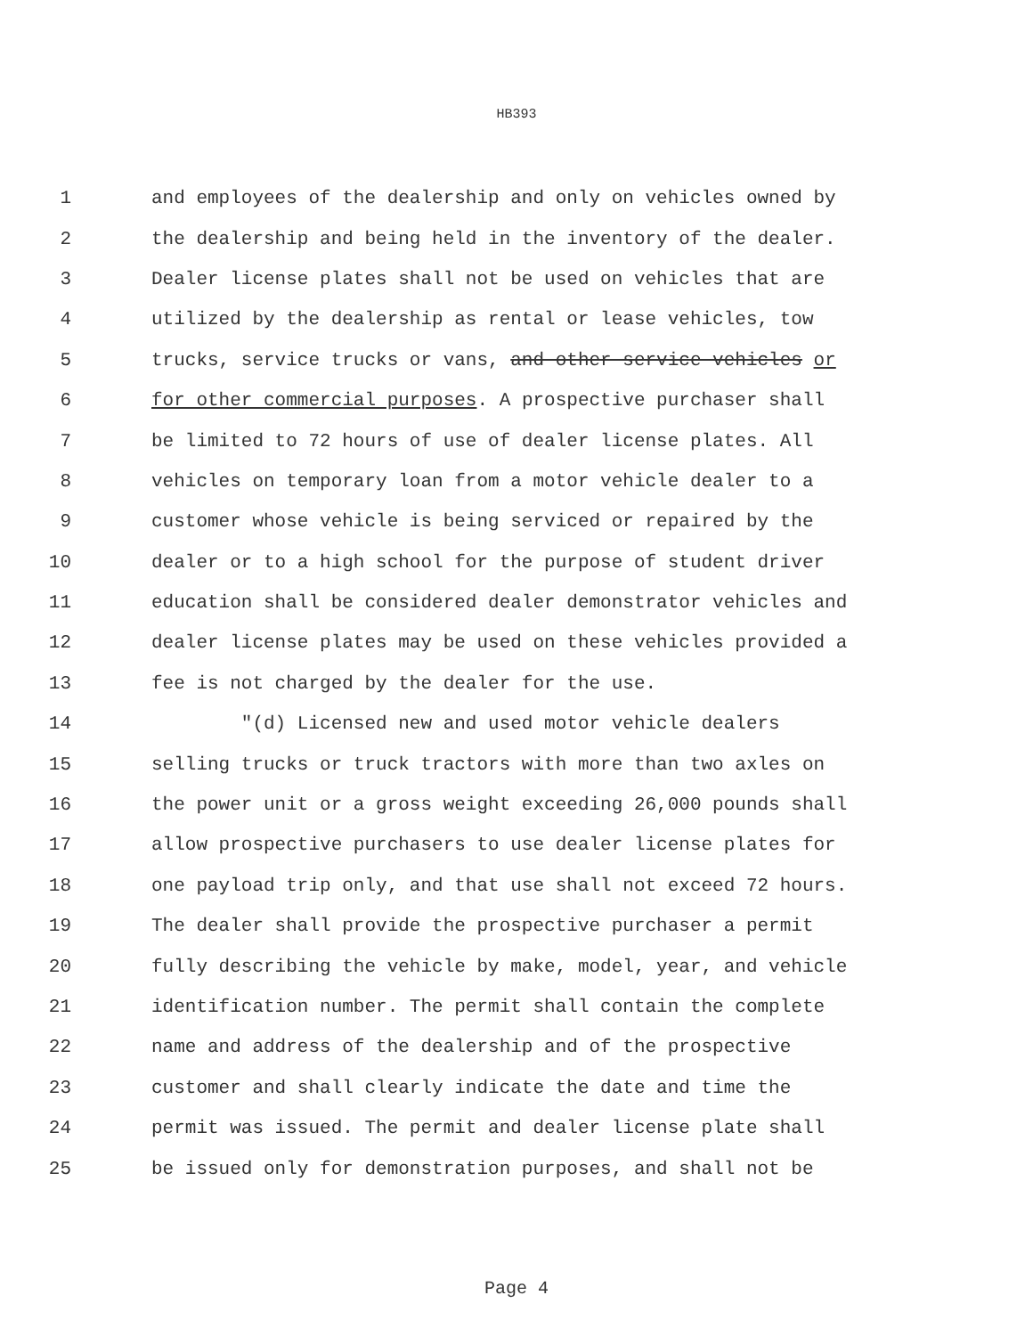HB393
1 and employees of the dealership and only on vehicles owned by
2 the dealership and being held in the inventory of the dealer.
3 Dealer license plates shall not be used on vehicles that are
4 utilized by the dealership as rental or lease vehicles, tow
5 trucks, service trucks or vans, and other service vehicles or
6 for other commercial purposes. A prospective purchaser shall
7 be limited to 72 hours of use of dealer license plates. All
8 vehicles on temporary loan from a motor vehicle dealer to a
9 customer whose vehicle is being serviced or repaired by the
10 dealer or to a high school for the purpose of student driver
11 education shall be considered dealer demonstrator vehicles and
12 dealer license plates may be used on these vehicles provided a
13 fee is not charged by the dealer for the use.
14 "(d) Licensed new and used motor vehicle dealers
15 selling trucks or truck tractors with more than two axles on
16 the power unit or a gross weight exceeding 26,000 pounds shall
17 allow prospective purchasers to use dealer license plates for
18 one payload trip only, and that use shall not exceed 72 hours.
19 The dealer shall provide the prospective purchaser a permit
20 fully describing the vehicle by make, model, year, and vehicle
21 identification number. The permit shall contain the complete
22 name and address of the dealership and of the prospective
23 customer and shall clearly indicate the date and time the
24 permit was issued. The permit and dealer license plate shall
25 be issued only for demonstration purposes, and shall not be
Page 4